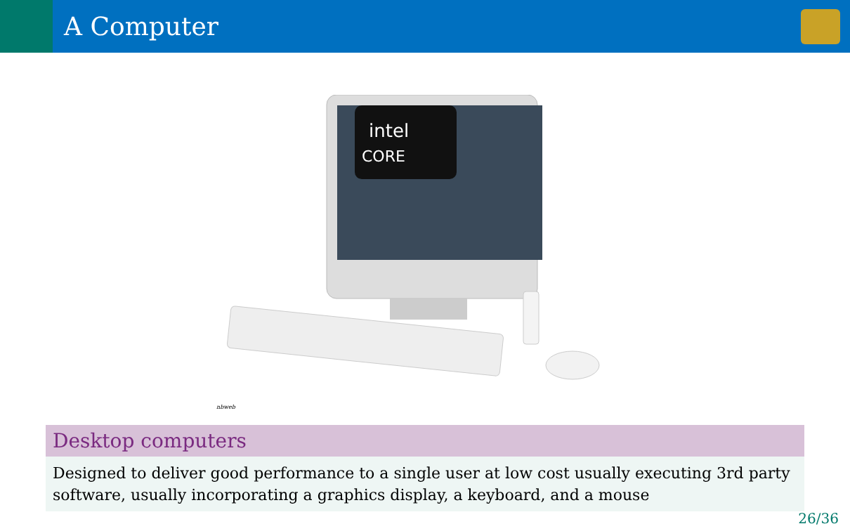A Computer
intel
CORE
nbweb
Desktop computers
Designed to deliver good performance to a single user at low cost usually executing 3rd party software, usually incorporating a graphics display, a keyboard, and a mouse
26/36